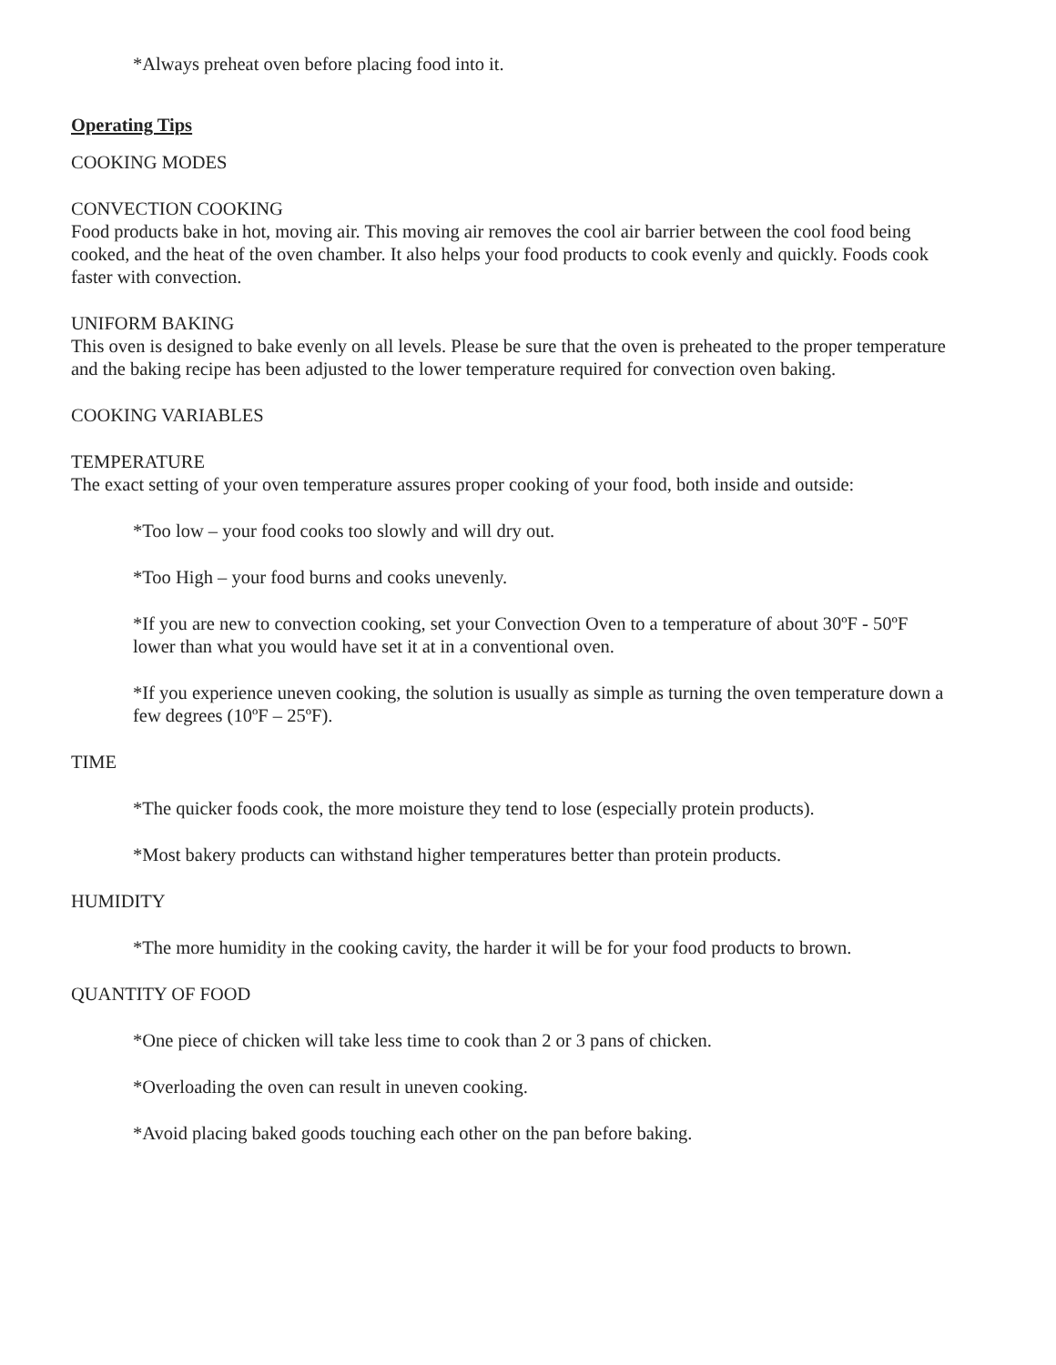*Always preheat oven before placing food into it.
Operating Tips
COOKING MODES
CONVECTION COOKING
Food products bake in hot, moving air. This moving air removes the cool air barrier between the cool food being cooked, and the heat of the oven chamber. It also helps your food products to cook evenly and quickly. Foods cook faster with convection.
UNIFORM BAKING
This oven is designed to bake evenly on all levels. Please be sure that the oven is preheated to the proper temperature and the baking recipe has been adjusted to the lower temperature required for convection oven baking.
COOKING VARIABLES
TEMPERATURE
The exact setting of your oven temperature assures proper cooking of your food, both inside and outside:
*Too low – your food cooks too slowly and will dry out.
*Too High – your food burns and cooks unevenly.
*If you are new to convection cooking, set your Convection Oven to a temperature of about 30ºF - 50ºF lower than what you would have set it at in a conventional oven.
*If you experience uneven cooking, the solution is usually as simple as turning the oven temperature down a few degrees (10ºF – 25ºF).
TIME
*The quicker foods cook, the more moisture they tend to lose (especially protein products).
*Most bakery products can withstand higher temperatures better than protein products.
HUMIDITY
*The more humidity in the cooking cavity, the harder it will be for your food products to brown.
QUANTITY OF FOOD
*One piece of chicken will take less time to cook than 2 or 3 pans of chicken.
*Overloading the oven can result in uneven cooking.
*Avoid placing baked goods touching each other on the pan before baking.